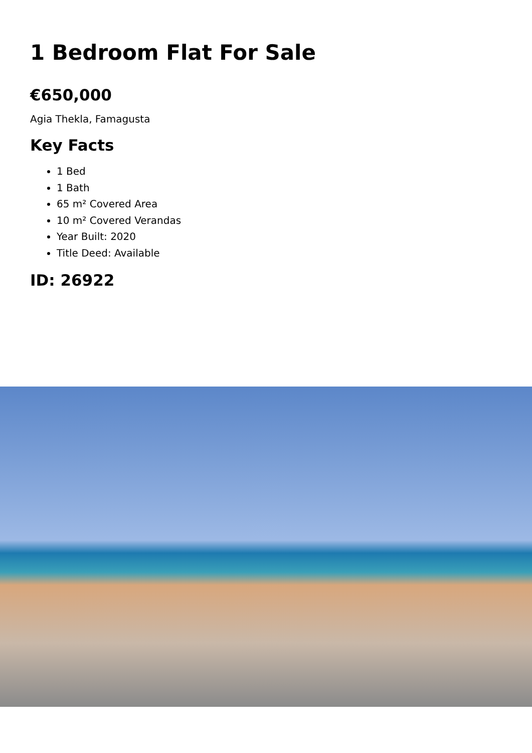1 Bedroom Flat For Sale
€650,000
Agia Thekla, Famagusta
Key Facts
1 Bed
1 Bath
65 m² Covered Area
10 m² Covered Verandas
Year Built: 2020
Title Deed: Available
ID: 26922